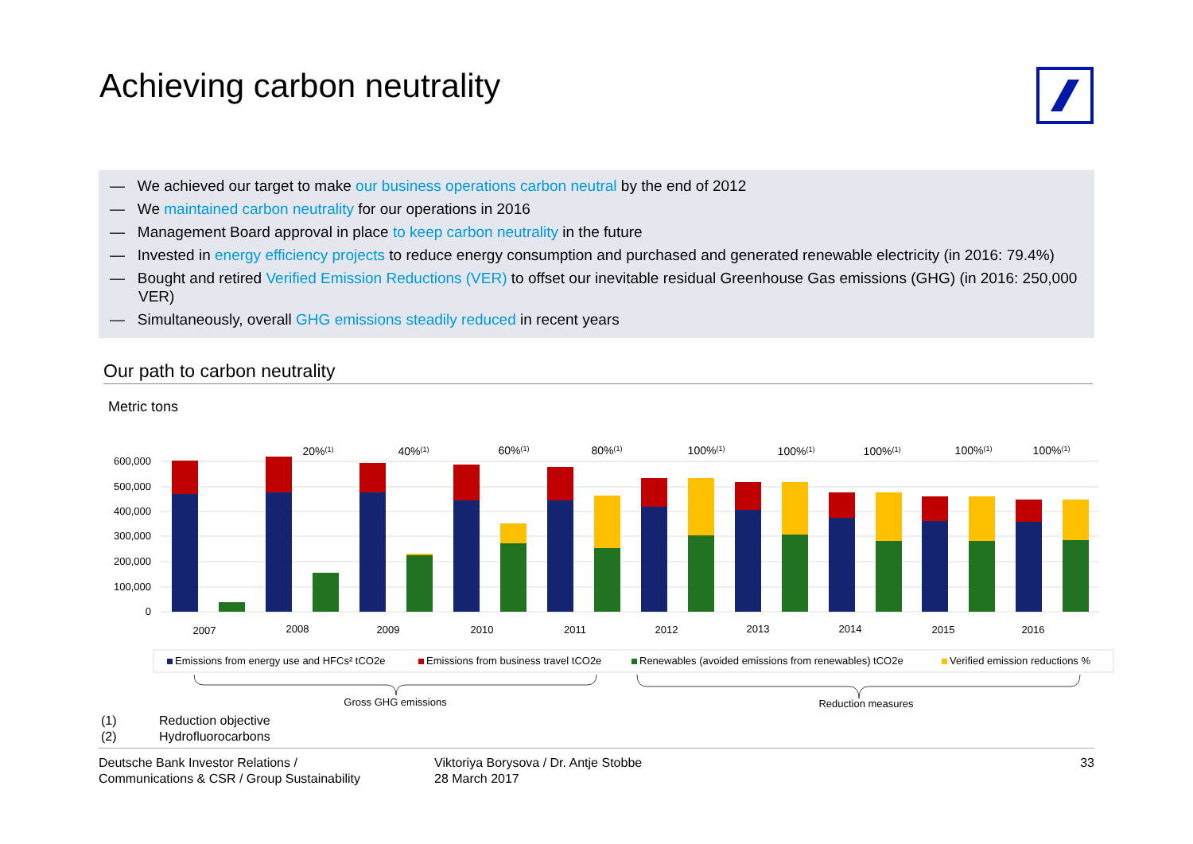Achieving carbon neutrality
— We achieved our target to make our business operations carbon neutral by the end of 2012
— We maintained carbon neutrality for our operations in 2016
— Management Board approval in place to keep carbon neutrality in the future
— Invested in energy efficiency projects to reduce energy consumption and purchased and generated renewable electricity (in 2016: 79.4%)
— Bought and retired Verified Emission Reductions (VER) to offset our inevitable residual Greenhouse Gas emissions (GHG) (in 2016: 250,000 VER)
— Simultaneously, overall GHG emissions steadily reduced in recent years
Our path to carbon neutrality
Metric tons
600,000
500,000
400,000
300,000
200,000
100,000
0
20%(1)
40%(1)
60%(1)
80%(1)
100%(1)
100%(1)
100%(1)
100%(1)
100%(1)
2007
2008
2009
2010
2011
2012
2013
2014
2015
2016
Emissions from energy use and HFCs² tCO2e
Emissions from business travel tCO2e
Renewables (avoided emissions from renewables) tCO2e
Verified emission reductions %
Gross GHG emissions
Reduction measures
(1) Reduction objective
(2) Hydrofluorocarbons
Deutsche Bank Investor Relations /
Communications & CSR / Group Sustainability
Viktoriya Borysova / Dr. Antje Stobbe
28 March 2017
33